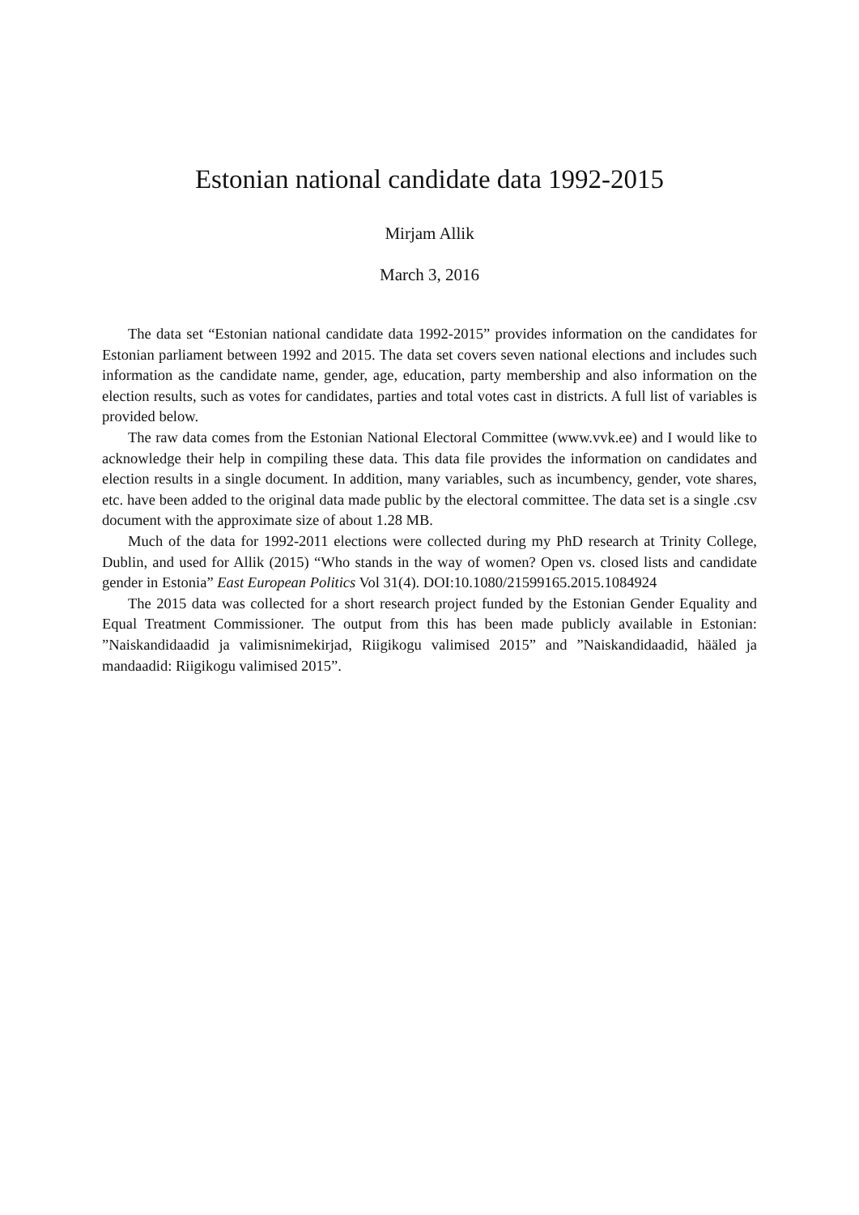Estonian national candidate data 1992-2015
Mirjam Allik
March 3, 2016
The data set “Estonian national candidate data 1992-2015” provides information on the candidates for Estonian parliament between 1992 and 2015. The data set covers seven national elections and includes such information as the candidate name, gender, age, education, party membership and also information on the election results, such as votes for candidates, parties and total votes cast in districts. A full list of variables is provided below.
The raw data comes from the Estonian National Electoral Committee (www.vvk.ee) and I would like to acknowledge their help in compiling these data. This data file provides the information on candidates and election results in a single document. In addition, many variables, such as incumbency, gender, vote shares, etc. have been added to the original data made public by the electoral committee. The data set is a single .csv document with the approximate size of about 1.28 MB.
Much of the data for 1992-2011 elections were collected during my PhD research at Trinity College, Dublin, and used for Allik (2015) “Who stands in the way of women? Open vs. closed lists and candidate gender in Estonia” East European Politics Vol 31(4). DOI:10.1080/21599165.2015.1084924
The 2015 data was collected for a short research project funded by the Estonian Gender Equality and Equal Treatment Commissioner. The output from this has been made publicly available in Estonian: ”Naiskandidaadid ja valimisnimekirjad, Riigikogu valimised 2015” and ”Naiskandidaadid, hääled ja mandaadid: Riigikogu valimised 2015”.